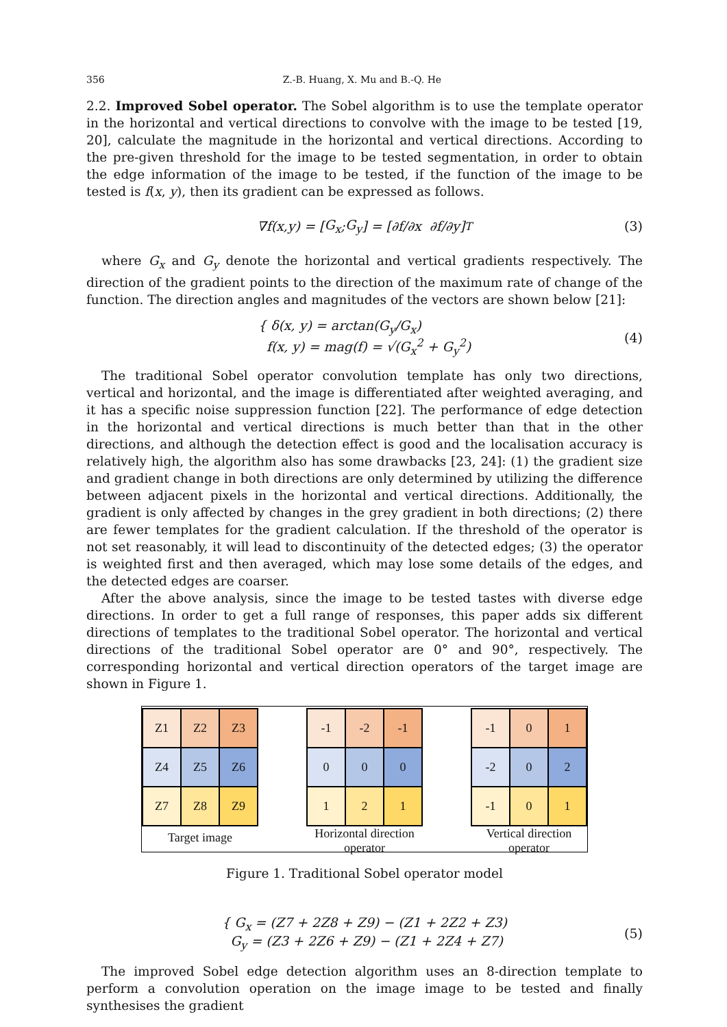356 Z.-B. Huang, X. Mu and B.-Q. He
2.2. Improved Sobel operator. The Sobel algorithm is to use the template operator in the horizontal and vertical directions to convolve with the image to be tested [19, 20], calculate the magnitude in the horizontal and vertical directions. According to the pre-given threshold for the image to be tested segmentation, in order to obtain the edge information of the image to be tested, if the function of the image to be tested is f(x, y), then its gradient can be expressed as follows.
∇ f (x, y) = [G<sub>x</sub> ; G<sub>y</sub>] = [∂ f /∂ x ∂ f /∂ y]<sup>T</sup> (3)
where G<sub>x</sub> and G<sub>y</sub> denote the horizontal and vertical gradients respectively. The direction of the gradient points to the direction of the maximum rate of change of the function. The direction angles and magnitudes of the vectors are shown below [21]:
{ δ(x, y) = arctan(G<sub>y</sub>/G<sub>x</sub>)
f(x, y) = mag(f) = √(G<sub>x</sub><sup>2</sup> + G<sub>y</sub><sup>2</sup>)
(4)
The traditional Sobel operator convolution template has only two directions, vertical and horizontal, and the image is differentiated after weighted averaging, and it has a specific noise suppression function [22]. The performance of edge detection in the horizontal and vertical directions is much better than that in the other directions, and although the detection effect is good and the localisation accuracy is relatively high, the algorithm also has some drawbacks [23, 24]: (1) the gradient size and gradient change in both directions are only determined by utilizing the difference between adjacent pixels in the horizontal and vertical directions. Additionally, the gradient is only affected by changes in the grey gradient in both directions; (2) there are fewer templates for the gradient calculation. If the threshold of the operator is not set reasonably, it will lead to discontinuity of the detected edges; (3) the operator is weighted first and then averaged, which may lose some details of the edges, and the detected edges are coarser.
After the above analysis, since the image to be tested tastes with diverse edge directions. In order to get a full range of responses, this paper adds six different directions of templates to the traditional Sobel operator. The horizontal and vertical directions of the traditional Sobel operator are 0° and 90°, respectively. The corresponding horizontal and vertical direction operators of the target image are shown in Figure 1.
| Z1 | Z2 | Z3 |
| Z4 | Z5 | Z6 |
| Z7 | Z8 | Z9 |
Target image
| -1 | -2 | -1 |
| 0 | 0 | 0 |
| 1 | 2 | 1 |
Horizontal direction
operator
| -1 | 0 | 1 |
| -2 | 0 | 2 |
| -1 | 0 | 1 |
Vertical direction
operator
Figure 1. Traditional Sobel operator model
{ G<sub>x</sub> = (Z7 + 2Z8 + Z9) − (Z1 + 2Z2 + Z3)
G<sub>y</sub> = (Z3 + 2Z6 + Z9) − (Z1 + 2Z4 + Z7)
(5)
The improved Sobel edge detection algorithm uses an 8-direction template to perform a convolution operation on the image image to be tested and finally synthesises the gradient